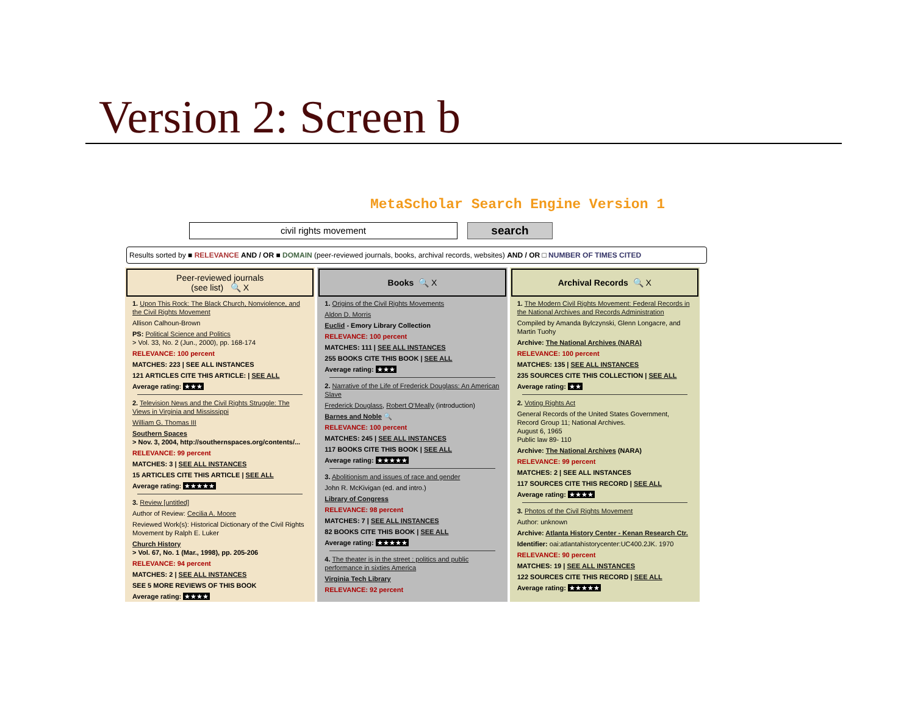Version 2: Screen b
MetaScholar Search Engine Version 1
civil rights movement
search
Results sorted by ■ RELEVANCE AND / OR ■ DOMAIN (peer-reviewed journals, books, archival records, websites) AND / OR □ NUMBER OF TIMES CITED
Peer-reviewed journals
(see list) 🔍 X
1. Upon This Rock: The Black Church, Nonviolence, and the Civil Rights Movement
Allison Calhoun-Brown
PS: Political Science and Politics
> Vol. 33, No. 2 (Jun., 2000), pp. 168-174
RELEVANCE: 100 percent
MATCHES: 223 | SEE ALL INSTANCES
121 ARTICLES CITE THIS ARTICLE: | SEE ALL
Average rating: ★★★
2. Television News and the Civil Rights Struggle: The Views in Virginia and Mississippi
William G. Thomas III
Southern Spaces
> Nov. 3, 2004, http://southernspaces.org/contents/...
RELEVANCE: 99 percent
MATCHES: 3 | SEE ALL INSTANCES
15 ARTICLES CITE THIS ARTICLE | SEE ALL
Average rating: ★★★★★
3. Review [untitled]
Author of Review: Cecilia A. Moore
Reviewed Work(s): Historical Dictionary of the Civil Rights Movement by Ralph E. Luker
Church History
> Vol. 67, No. 1 (Mar., 1998), pp. 205-206
RELEVANCE: 94 percent
MATCHES: 2 | SEE ALL INSTANCES
SEE 5 MORE REVIEWS OF THIS BOOK
Average rating: ★★★★
Books 🔍 X
1. Origins of the Civil Rights Movements
Aldon D. Morris
Euclid - Emory Library Collection
RELEVANCE: 100 percent
MATCHES: 111 | SEE ALL INSTANCES
255 BOOKS CITE THIS BOOK | SEE ALL
Average rating: ★★★
2. Narrative of the Life of Frederick Douglass: An American Slave
Frederick Douglass, Robert O'Meally (introduction)
Barnes and Noble 🔍
RELEVANCE: 100 percent
MATCHES: 245 | SEE ALL INSTANCES
117 BOOKS CITE THIS BOOK | SEE ALL
Average rating: ★★★★★
3. Abolitionism and issues of race and gender
John R. McKivigan (ed. and intro.)
Library of Congress
RELEVANCE: 98 percent
MATCHES: 7 | SEE ALL INSTANCES
82 BOOKS CITE THIS BOOK | SEE ALL
Average rating: ★★★★★
4. The theater is in the street : politics and public performance in sixties America
Virginia Tech Library
RELEVANCE: 92 percent
Archival Records 🔍 X
1. The Modern Civil Rights Movement: Federal Records in the National Archives and Records Administration
Compiled by Amanda Bylczynski, Glenn Longacre, and Martin Tuohy
Archive: The National Archives (NARA)
RELEVANCE: 100 percent
MATCHES: 135 | SEE ALL INSTANCES
235 SOURCES CITE THIS COLLECTION | SEE ALL
Average rating: ★★
2. Voting Rights Act
General Records of the United States Government, Record Group 11; National Archives.
August 6, 1965
Public law 89- 110
Archive: The National Archives (NARA)
RELEVANCE: 99 percent
MATCHES: 2 | SEE ALL INSTANCES
117 SOURCES CITE THIS RECORD | SEE ALL
Average rating: ★★★★
3. Photos of the Civil Rights Movement
Author: unknown
Archive: Atlanta History Center - Kenan Research Ctr.
Identifier: oai:atlantahistorycenter:UC400.2JK. 1970
RELEVANCE: 90 percent
MATCHES: 19 | SEE ALL INSTANCES
122 SOURCES CITE THIS RECORD | SEE ALL
Average rating: ★★★★★